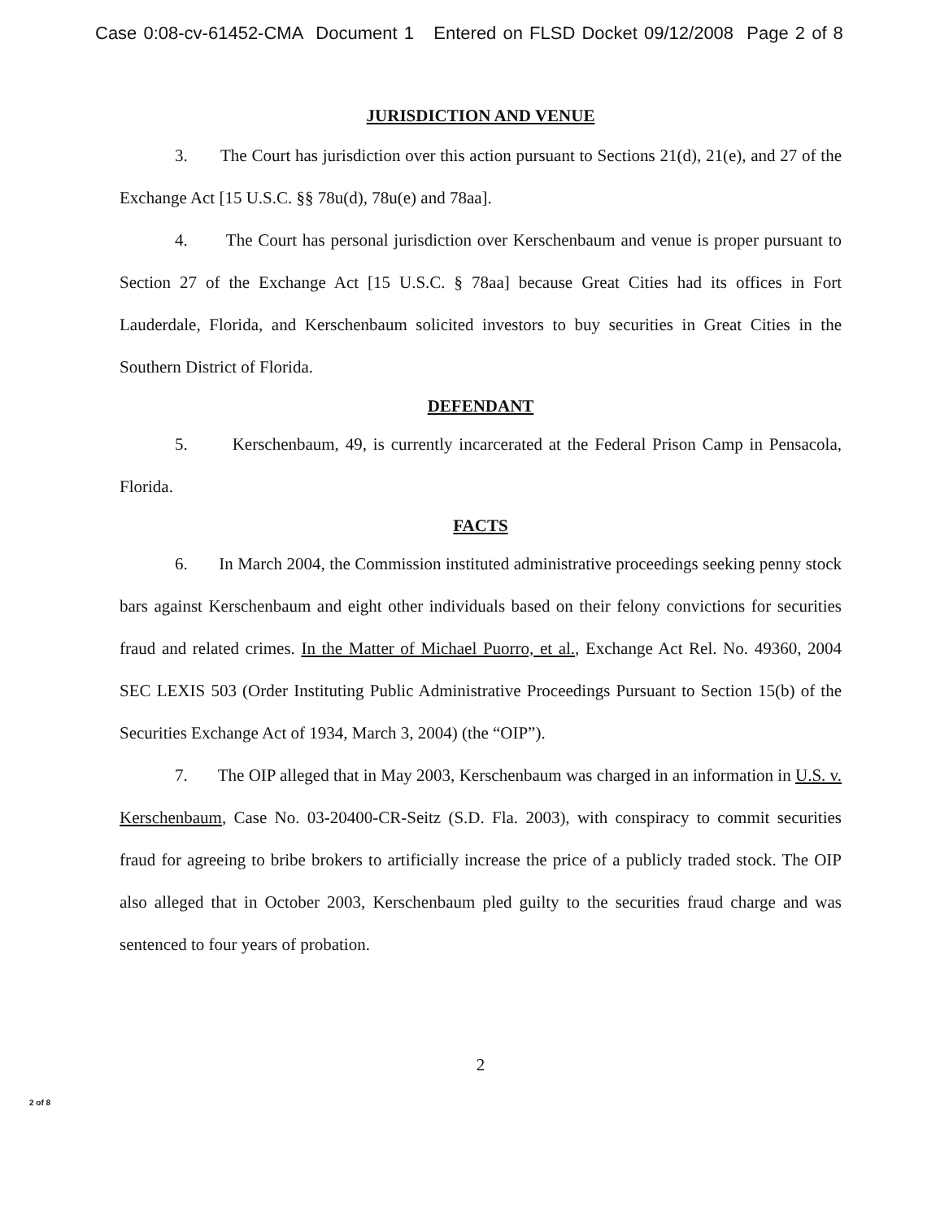Case 0:08-cv-61452-CMA Document 1 Entered on FLSD Docket 09/12/2008 Page 2 of 8
JURISDICTION AND VENUE
3. The Court has jurisdiction over this action pursuant to Sections 21(d), 21(e), and 27 of the Exchange Act [15 U.S.C. §§ 78u(d), 78u(e) and 78aa].
4. The Court has personal jurisdiction over Kerschenbaum and venue is proper pursuant to Section 27 of the Exchange Act [15 U.S.C. § 78aa] because Great Cities had its offices in Fort Lauderdale, Florida, and Kerschenbaum solicited investors to buy securities in Great Cities in the Southern District of Florida.
DEFENDANT
5. Kerschenbaum, 49, is currently incarcerated at the Federal Prison Camp in Pensacola, Florida.
FACTS
6. In March 2004, the Commission instituted administrative proceedings seeking penny stock bars against Kerschenbaum and eight other individuals based on their felony convictions for securities fraud and related crimes. In the Matter of Michael Puorro, et al., Exchange Act Rel. No. 49360, 2004 SEC LEXIS 503 (Order Instituting Public Administrative Proceedings Pursuant to Section 15(b) of the Securities Exchange Act of 1934, March 3, 2004) (the “OIP”).
7. The OIP alleged that in May 2003, Kerschenbaum was charged in an information in U.S. v. Kerschenbaum, Case No. 03-20400-CR-Seitz (S.D. Fla. 2003), with conspiracy to commit securities fraud for agreeing to bribe brokers to artificially increase the price of a publicly traded stock. The OIP also alleged that in October 2003, Kerschenbaum pled guilty to the securities fraud charge and was sentenced to four years of probation.
2
2 of 8